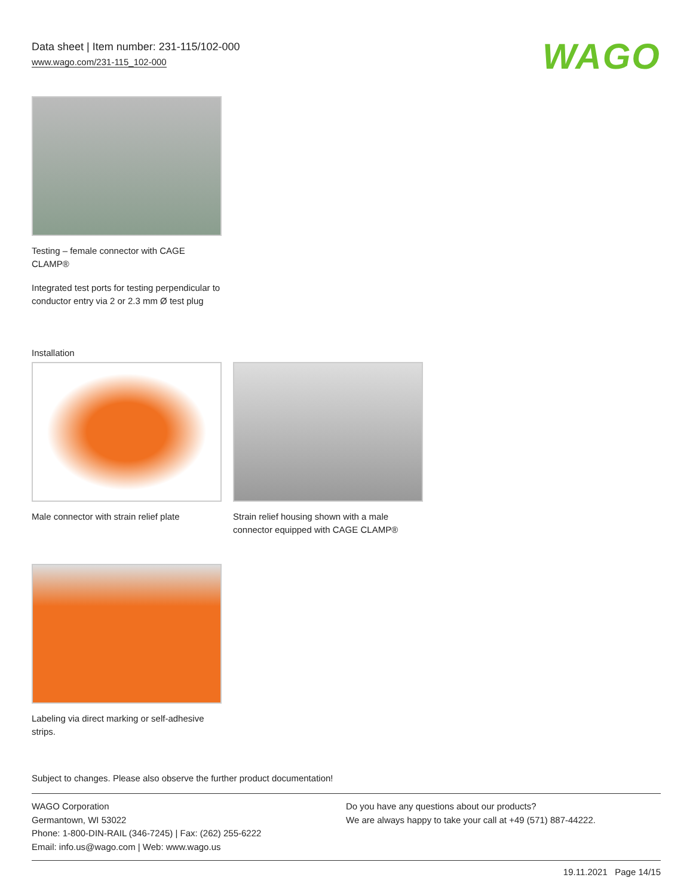Data sheet | Item number: 231-115/102-000
www.wago.com/231-115_102-000
WAGO
Testing – female connector with CAGE CLAMP®
Integrated test ports for testing perpendicular to conductor entry via 2 or 2.3 mm Ø test plug
Installation
Male connector with strain relief plate
Strain relief housing shown with a male connector equipped with CAGE CLAMP®
Labeling via direct marking or self-adhesive strips.
Subject to changes. Please also observe the further product documentation!
WAGO Corporation
Germantown, WI 53022
Phone: 1-800-DIN-RAIL (346-7245) | Fax: (262) 255-6222
Email: info.us@wago.com | Web: www.wago.us
Do you have any questions about our products?
We are always happy to take your call at +49 (571) 887-44222.
19.11.2021 Page 14/15